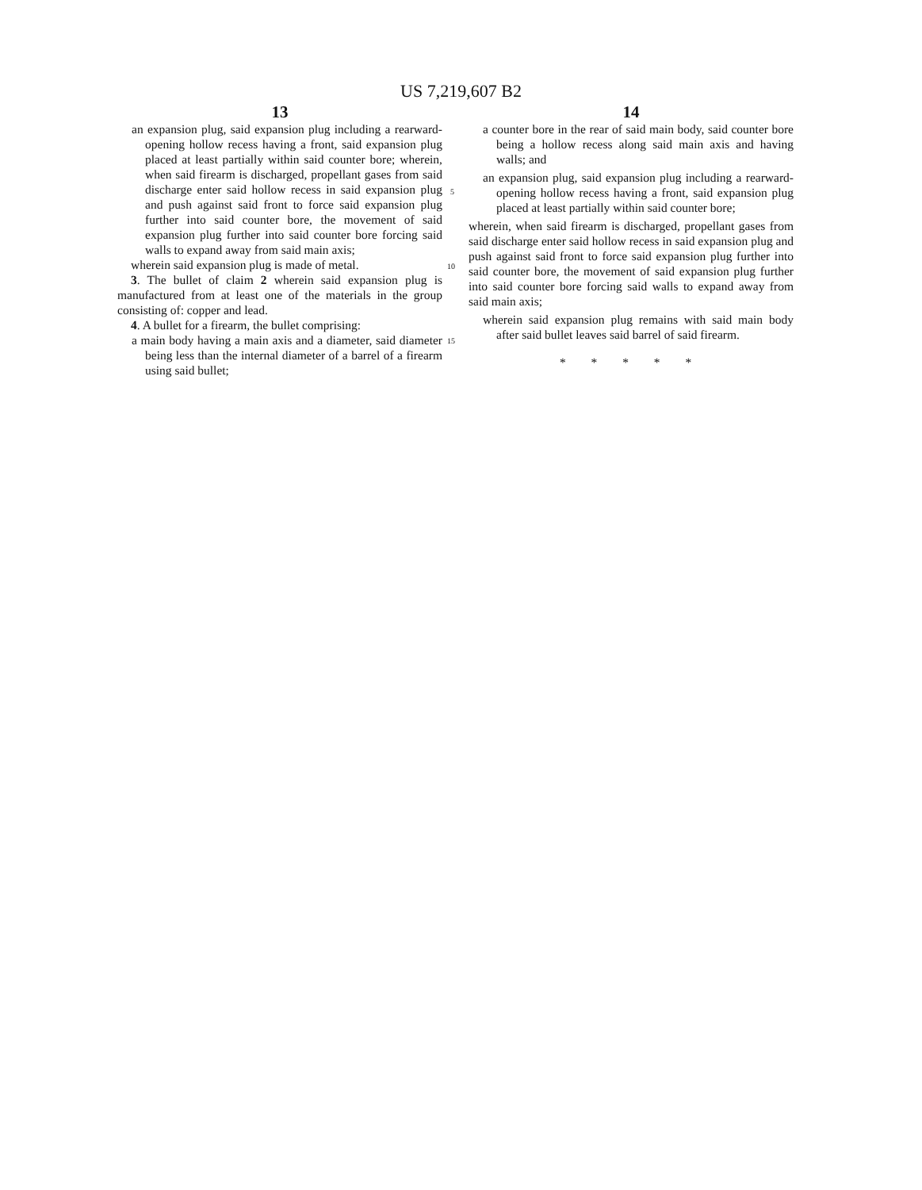US 7,219,607 B2
13
an expansion plug, said expansion plug including a rearward-opening hollow recess having a front, said expansion plug placed at least partially within said counter bore; wherein, when said firearm is discharged, propellant gases from said discharge enter said hollow recess in said expansion plug and push against said front to force said expansion plug further into said counter bore, the movement of said expansion plug further into said counter bore forcing said walls to expand away from said main axis;
wherein said expansion plug is made of metal.
3. The bullet of claim 2 wherein said expansion plug is manufactured from at least one of the materials in the group consisting of: copper and lead.
4. A bullet for a firearm, the bullet comprising:
a main body having a main axis and a diameter, said diameter being less than the internal diameter of a barrel of a firearm using said bullet;
5
10
15
14
a counter bore in the rear of said main body, said counter bore being a hollow recess along said main axis and having walls; and
an expansion plug, said expansion plug including a rearward-opening hollow recess having a front, said expansion plug placed at least partially within said counter bore;
wherein, when said firearm is discharged, propellant gases from said discharge enter said hollow recess in said expansion plug and push against said front to force said expansion plug further into said counter bore, the movement of said expansion plug further into said counter bore forcing said walls to expand away from said main axis;
wherein said expansion plug remains with said main body after said bullet leaves said barrel of said firearm.
* * * * *